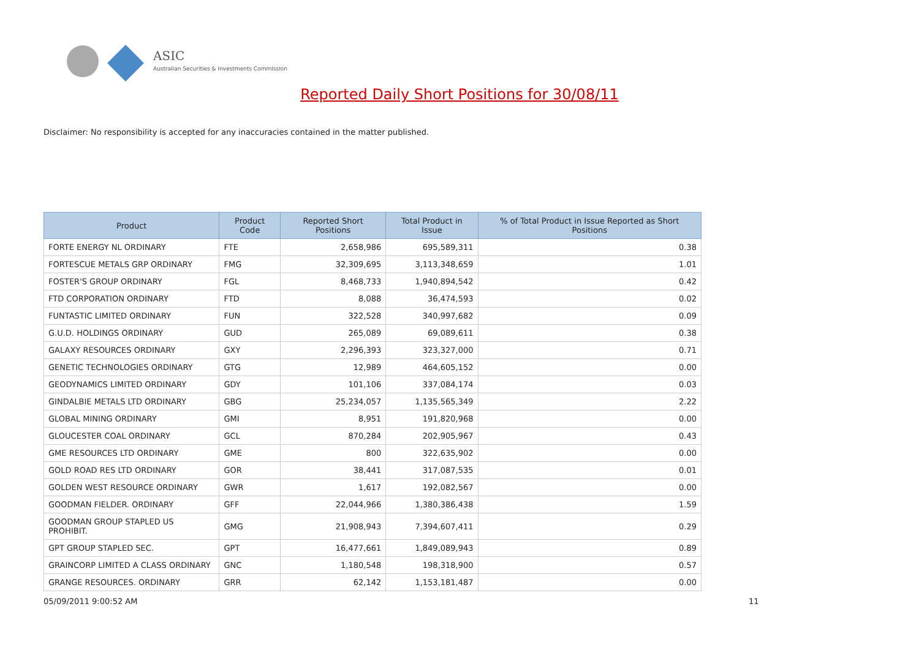ASIC
Australian Securities & Investments Commission
Reported Daily Short Positions for 30/08/11
Disclaimer: No responsibility is accepted for any inaccuracies contained in the matter published.
| Product | Product Code | Reported Short Positions | Total Product in Issue | % of Total Product in Issue Reported as Short Positions |
| --- | --- | --- | --- | --- |
| FORTE ENERGY NL ORDINARY | FTE | 2,658,986 | 695,589,311 | 0.38 |
| FORTESCUE METALS GRP ORDINARY | FMG | 32,309,695 | 3,113,348,659 | 1.01 |
| FOSTER'S GROUP ORDINARY | FGL | 8,468,733 | 1,940,894,542 | 0.42 |
| FTD CORPORATION ORDINARY | FTD | 8,088 | 36,474,593 | 0.02 |
| FUNTASTIC LIMITED ORDINARY | FUN | 322,528 | 340,997,682 | 0.09 |
| G.U.D. HOLDINGS ORDINARY | GUD | 265,089 | 69,089,611 | 0.38 |
| GALAXY RESOURCES ORDINARY | GXY | 2,296,393 | 323,327,000 | 0.71 |
| GENETIC TECHNOLOGIES ORDINARY | GTG | 12,989 | 464,605,152 | 0.00 |
| GEODYNAMICS LIMITED ORDINARY | GDY | 101,106 | 337,084,174 | 0.03 |
| GINDALBIE METALS LTD ORDINARY | GBG | 25,234,057 | 1,135,565,349 | 2.22 |
| GLOBAL MINING ORDINARY | GMI | 8,951 | 191,820,968 | 0.00 |
| GLOUCESTER COAL ORDINARY | GCL | 870,284 | 202,905,967 | 0.43 |
| GME RESOURCES LTD ORDINARY | GME | 800 | 322,635,902 | 0.00 |
| GOLD ROAD RES LTD ORDINARY | GOR | 38,441 | 317,087,535 | 0.01 |
| GOLDEN WEST RESOURCE ORDINARY | GWR | 1,617 | 192,082,567 | 0.00 |
| GOODMAN FIELDER. ORDINARY | GFF | 22,044,966 | 1,380,386,438 | 1.59 |
| GOODMAN GROUP STAPLED US PROHIBIT. | GMG | 21,908,943 | 7,394,607,411 | 0.29 |
| GPT GROUP STAPLED SEC. | GPT | 16,477,661 | 1,849,089,943 | 0.89 |
| GRAINCORP LIMITED A CLASS ORDINARY | GNC | 1,180,548 | 198,318,900 | 0.57 |
| GRANGE RESOURCES. ORDINARY | GRR | 62,142 | 1,153,181,487 | 0.00 |
05/09/2011 9:00:52 AM 11